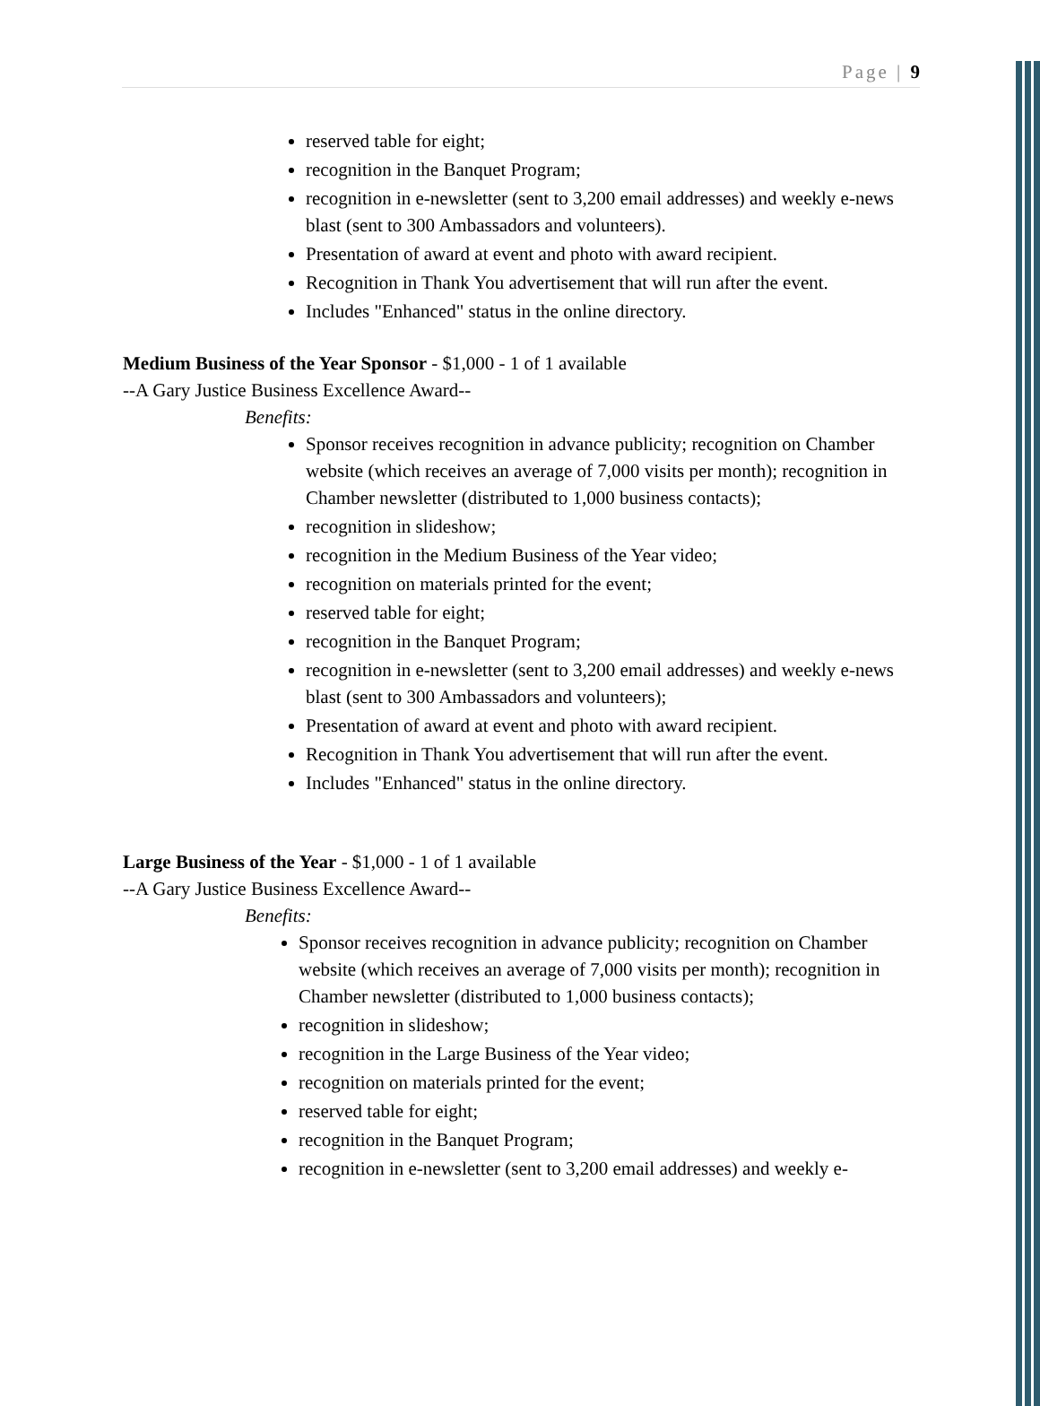Page | 9
reserved table for eight;
recognition in the Banquet Program;
recognition in e-newsletter (sent to 3,200 email addresses) and weekly e-news blast (sent to 300 Ambassadors and volunteers).
Presentation of award at event and photo with award recipient.
Recognition in Thank You advertisement that will run after the event.
Includes "Enhanced" status in the online directory.
Medium Business of the Year Sponsor - $1,000 - 1 of 1 available
--A Gary Justice Business Excellence Award--
Benefits:
Sponsor receives recognition in advance publicity; recognition on Chamber website (which receives an average of 7,000 visits per month); recognition in Chamber newsletter (distributed to 1,000 business contacts);
recognition in slideshow;
recognition in the Medium Business of the Year video;
recognition on materials printed for the event;
reserved table for eight;
recognition in the Banquet Program;
recognition in e-newsletter (sent to 3,200 email addresses) and weekly e-news blast (sent to 300 Ambassadors and volunteers);
Presentation of award at event and photo with award recipient.
Recognition in Thank You advertisement that will run after the event.
Includes "Enhanced" status in the online directory.
Large Business of the Year - $1,000 - 1 of 1 available
--A Gary Justice Business Excellence Award--
Benefits:
Sponsor receives recognition in advance publicity; recognition on Chamber website (which receives an average of 7,000 visits per month); recognition in Chamber newsletter (distributed to 1,000 business contacts);
recognition in slideshow;
recognition in the Large Business of the Year video;
recognition on materials printed for the event;
reserved table for eight;
recognition in the Banquet Program;
recognition in e-newsletter (sent to 3,200 email addresses) and weekly e-